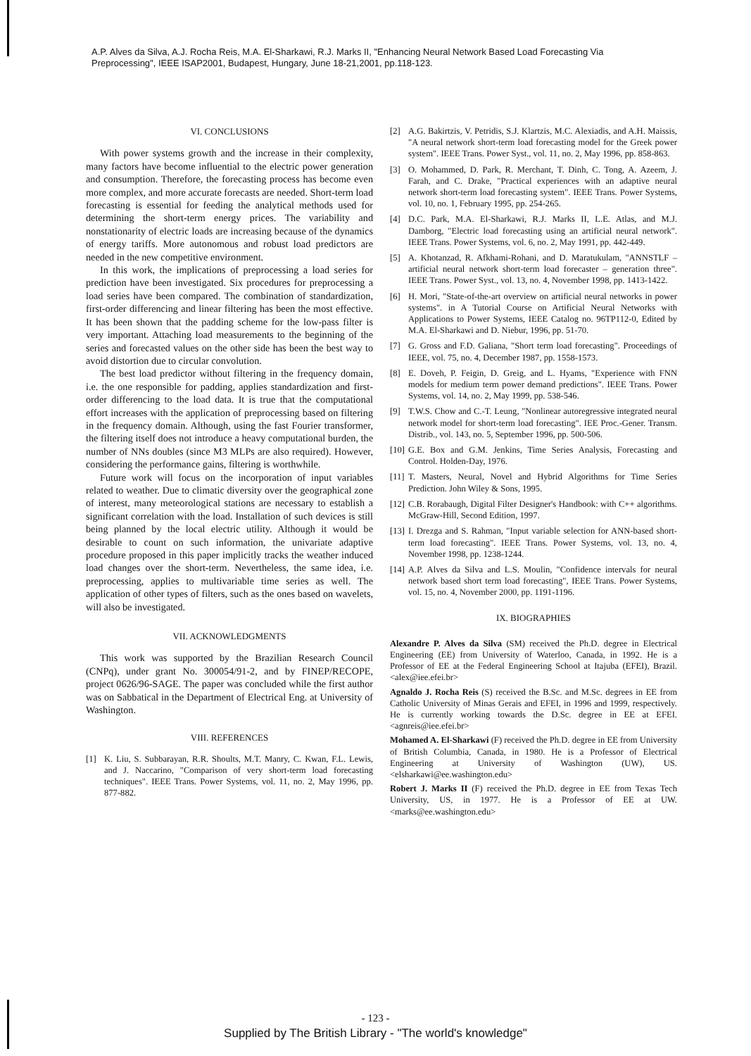A.P. Alves da Silva, A.J. Rocha Reis, M.A. El-Sharkawi, R.J. Marks II, "Enhancing Neural Network Based Load Forecasting Via Preprocessing", IEEE ISAP2001, Budapest, Hungary, June 18-21,2001, pp.118-123.
VI. CONCLUSIONS
With power systems growth and the increase in their complexity, many factors have become influential to the electric power generation and consumption. Therefore, the forecasting process has become even more complex, and more accurate forecasts are needed. Short-term load forecasting is essential for feeding the analytical methods used for determining the short-term energy prices. The variability and nonstationarity of electric loads are increasing because of the dynamics of energy tariffs. More autonomous and robust load predictors are needed in the new competitive environment.
In this work, the implications of preprocessing a load series for prediction have been investigated. Six procedures for preprocessing a load series have been compared. The combination of standardization, first-order differencing and linear filtering has been the most effective. It has been shown that the padding scheme for the low-pass filter is very important. Attaching load measurements to the beginning of the series and forecasted values on the other side has been the best way to avoid distortion due to circular convolution.
The best load predictor without filtering in the frequency domain, i.e. the one responsible for padding, applies standardization and first-order differencing to the load data. It is true that the computational effort increases with the application of preprocessing based on filtering in the frequency domain. Although, using the fast Fourier transformer, the filtering itself does not introduce a heavy computational burden, the number of NNs doubles (since M3 MLPs are also required). However, considering the performance gains, filtering is worthwhile.
Future work will focus on the incorporation of input variables related to weather. Due to climatic diversity over the geographical zone of interest, many meteorological stations are necessary to establish a significant correlation with the load. Installation of such devices is still being planned by the local electric utility. Although it would be desirable to count on such information, the univariate adaptive procedure proposed in this paper implicitly tracks the weather induced load changes over the short-term. Nevertheless, the same idea, i.e. preprocessing, applies to multivariable time series as well. The application of other types of filters, such as the ones based on wavelets, will also be investigated.
VII. ACKNOWLEDGMENTS
This work was supported by the Brazilian Research Council (CNPq), under grant No. 300054/91-2, and by FINEP/RECOPE, project 0626/96-SAGE. The paper was concluded while the first author was on Sabbatical in the Department of Electrical Eng. at University of Washington.
VIII. REFERENCES
[1] K. Liu, S. Subbarayan, R.R. Shoults, M.T. Manry, C. Kwan, F.L. Lewis, and J. Naccarino, "Comparison of very short-term load forecasting techniques". IEEE Trans. Power Systems, vol. 11, no. 2, May 1996, pp. 877-882.
[2] A.G. Bakirtzis, V. Petridis, S.J. Klartzis, M.C. Alexiadis, and A.H. Maissis, "A neural network short-term load forecasting model for the Greek power system". IEEE Trans. Power Syst., vol. 11, no. 2, May 1996, pp. 858-863.
[3] O. Mohammed, D. Park, R. Merchant, T. Dinh, C. Tong, A. Azeem, J. Farah, and C. Drake, "Practical experiences with an adaptive neural network short-term load forecasting system". IEEE Trans. Power Systems, vol. 10, no. 1, February 1995, pp. 254-265.
[4] D.C. Park, M.A. El-Sharkawi, R.J. Marks II, L.E. Atlas, and M.J. Damborg, "Electric load forecasting using an artificial neural network". IEEE Trans. Power Systems, vol. 6, no. 2, May 1991, pp. 442-449.
[5] A. Khotanzad, R. Afkhami-Rohani, and D. Maratukulam, "ANNSTLF – artificial neural network short-term load forecaster – generation three". IEEE Trans. Power Syst., vol. 13, no. 4, November 1998, pp. 1413-1422.
[6] H. Mori, "State-of-the-art overview on artificial neural networks in power systems". in A Tutorial Course on Artificial Neural Networks with Applications to Power Systems, IEEE Catalog no. 96TP112-0, Edited by M.A. El-Sharkawi and D. Niebur, 1996, pp. 51-70.
[7] G. Gross and F.D. Galiana, "Short term load forecasting". Proceedings of IEEE, vol. 75, no. 4, December 1987, pp. 1558-1573.
[8] E. Doveh, P. Feigin, D. Greig, and L. Hyams, "Experience with FNN models for medium term power demand predictions". IEEE Trans. Power Systems, vol. 14, no. 2, May 1999, pp. 538-546.
[9] T.W.S. Chow and C.-T. Leung, "Nonlinear autoregressive integrated neural network model for short-term load forecasting". IEE Proc.-Gener. Transm. Distrib., vol. 143, no. 5, September 1996, pp. 500-506.
[10] G.E. Box and G.M. Jenkins, Time Series Analysis, Forecasting and Control. Holden-Day, 1976.
[11] T. Masters, Neural, Novel and Hybrid Algorithms for Time Series Prediction. John Wiley & Sons, 1995.
[12] C.B. Rorabaugh, Digital Filter Designer's Handbook: with C++ algorithms. McGraw-Hill, Second Edition, 1997.
[13] I. Drezga and S. Rahman, "Input variable selection for ANN-based short-term load forecasting". IEEE Trans. Power Systems, vol. 13, no. 4, November 1998, pp. 1238-1244.
[14] A.P. Alves da Silva and L.S. Moulin, "Confidence intervals for neural network based short term load forecasting", IEEE Trans. Power Systems, vol. 15, no. 4, November 2000, pp. 1191-1196.
IX. BIOGRAPHIES
Alexandre P. Alves da Silva (SM) received the Ph.D. degree in Electrical Engineering (EE) from University of Waterloo, Canada, in 1992. He is a Professor of EE at the Federal Engineering School at Itajuba (EFEI), Brazil. <alex@iee.efei.br>
Agnaldo J. Rocha Reis (S) received the B.Sc. and M.Sc. degrees in EE from Catholic University of Minas Gerais and EFEI, in 1996 and 1999, respectively. He is currently working towards the D.Sc. degree in EE at EFEI. <agnreis@iee.efei.br>
Mohamed A. El-Sharkawi (F) received the Ph.D. degree in EE from University of British Columbia, Canada, in 1980. He is a Professor of Electrical Engineering at University of Washington (UW), US. <elsharkawi@ee.washington.edu>
Robert J. Marks II (F) received the Ph.D. degree in EE from Texas Tech University, US, in 1977. He is a Professor of EE at UW. <marks@ee.washington.edu>
- 123 -
Supplied by The British Library - "The world's knowledge"